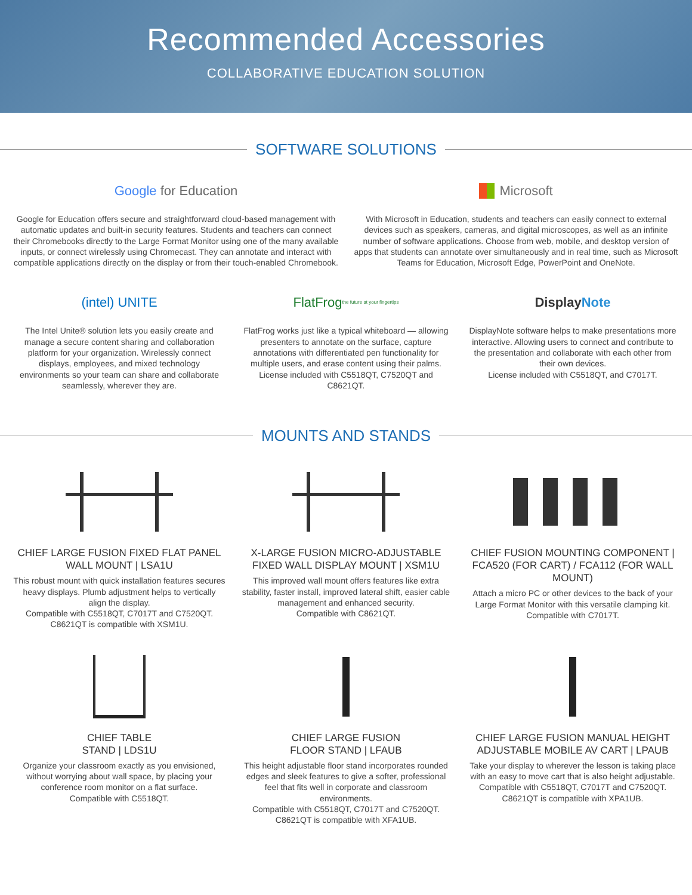Recommended Accessories
COLLABORATIVE EDUCATION SOLUTION
SOFTWARE SOLUTIONS
Google for Education
Google for Education offers secure and straightforward cloud-based management with automatic updates and built-in security features. Students and teachers can connect their Chromebooks directly to the Large Format Monitor using one of the many available inputs, or connect wirelessly using Chromecast. They can annotate and interact with compatible applications directly on the display or from their touch-enabled Chromebook.
Microsoft
With Microsoft in Education, students and teachers can easily connect to external devices such as speakers, cameras, and digital microscopes, as well as an infinite number of software applications. Choose from web, mobile, and desktop version of apps that students can annotate over simultaneously and in real time, such as Microsoft Teams for Education, Microsoft Edge, PowerPoint and OneNote.
(intel) UNITE
The Intel Unite® solution lets you easily create and manage a secure content sharing and collaboration platform for your organization. Wirelessly connect displays, employees, and mixed technology environments so your team can share and collaborate seamlessly, wherever they are.
FlatFrog
the future at your fingertips
FlatFrog works just like a typical whiteboard — allowing presenters to annotate on the surface, capture annotations with differentiated pen functionality for multiple users, and erase content using their palms.
License included with C5518QT, C7520QT and C8621QT.
Display Note
DisplayNote software helps to make presentations more interactive. Allowing users to connect and contribute to the presentation and collaborate with each other from their own devices.
License included with C5518QT, and C7017T.
MOUNTS AND STANDS
CHIEF LARGE FUSION FIXED FLAT PANEL WALL MOUNT | LSA1U
This robust mount with quick installation features secures heavy displays. Plumb adjustment helps to vertically align the display.
Compatible with C5518QT, C7017T and C7520QT.
C8621QT is compatible with XSM1U.
X-LARGE FUSION MICRO-ADJUSTABLE FIXED WALL DISPLAY MOUNT | XSM1U
This improved wall mount offers features like extra stability, faster install, improved lateral shift, easier cable management and enhanced security.
Compatible with C8621QT.
CHIEF FUSION MOUNTING COMPONENT | FCA520 (FOR CART) / FCA112 (FOR WALL MOUNT)
Attach a micro PC or other devices to the back of your Large Format Monitor with this versatile clamping kit.
Compatible with C7017T.
CHIEF TABLE
STAND | LDS1U
Organize your classroom exactly as you envisioned, without worrying about wall space, by placing your conference room monitor on a flat surface.
Compatible with C5518QT.
CHIEF LARGE FUSION
FLOOR STAND | LFAUB
This height adjustable floor stand incorporates rounded edges and sleek features to give a softer, professional feel that fits well in corporate and classroom environments.
Compatible with C5518QT, C7017T and C7520QT.
C8621QT is compatible with XFA1UB.
CHIEF LARGE FUSION MANUAL HEIGHT ADJUSTABLE MOBILE AV CART | LPAUB
Take your display to wherever the lesson is taking place with an easy to move cart that is also height adjustable.
Compatible with C5518QT, C7017T and C7520QT.
C8621QT is compatible with XPA1UB.